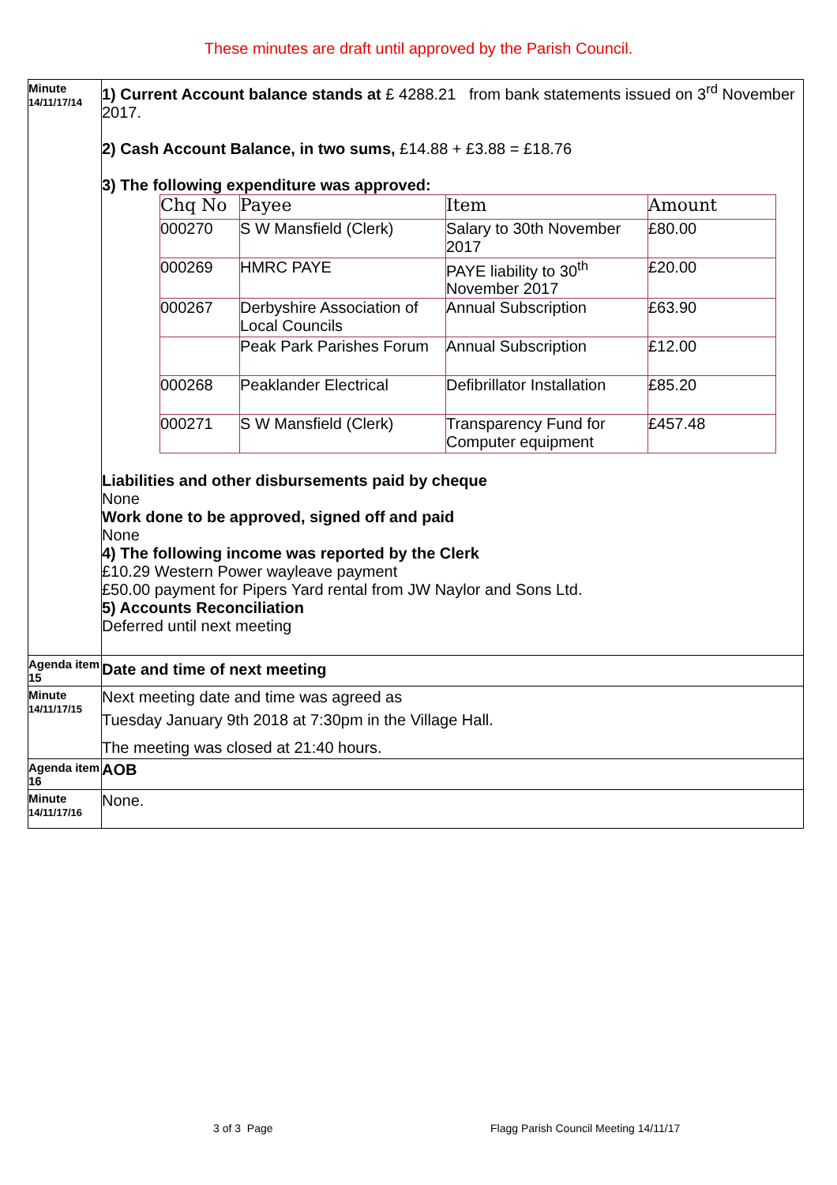These minutes are draft until approved by the Parish Council.
| Minute 14/11/17/14 | 1) Current Account balance stands at £ 4288.21 from bank statements issued on 3<sup>rd</sup> November 2017. 2) Cash Account Balance, in two sums, £14.88 + £3.88 = £18.76 3) The following expenditure was approved: / Chq No / Payee / Item / Amount / / 000270 / S W Mansfield (Clerk) / Salary to 30th November 2017 / £80.00 / / 000269 / HMRC PAYE / PAYE liability to 30<sup>th</sup> November 2017 / £20.00 / / 000267 / Derbyshire Association of Local Councils / Annual Subscription / £63.90 / / / Peak Park Parishes Forum / Annual Subscription / £12.00 / / 000268 / Peaklander Electrical / Defibrillator Installation / £85.20 / / 000271 / S W Mansfield (Clerk) / Transparency Fund for Computer equipment / £457.48 / Liabilities and other disbursements paid by cheque None Work done to be approved, signed off and paid None 4) The following income was reported by the Clerk £10.29 Western Power wayleave payment £50.00 payment for Pipers Yard rental from JW Naylor and Sons Ltd. 5) Accounts Reconciliation Deferred until next meeting |
| Agenda item 15 | Date and time of next meeting |
| Minute 14/11/17/15 | Next meeting date and time was agreed as Tuesday January 9th 2018 at 7:30pm in the Village Hall. The meeting was closed at 21:40 hours. |
| Agenda item 16 | AOB |
| Minute 14/11/17/16 | None. |
3 of 3 Page
Flagg Parish Council Meeting 14/11/17